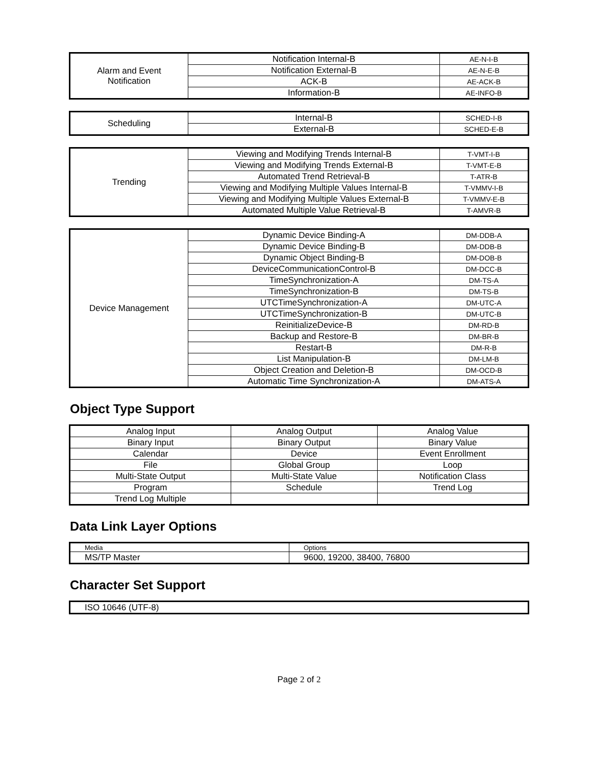| Alarm and Event Notification | Notification Internal-B | AE-N-I-B |
| | Notification External-B | AE-N-E-B |
| | ACK-B | AE-ACK-B |
| | Information-B | AE-INFO-B |
| Scheduling | Internal-B | SCHED-I-B |
| | External-B | SCHED-E-B |
| Trending | Viewing and Modifying Trends Internal-B | T-VMT-I-B |
| | Viewing and Modifying Trends External-B | T-VMT-E-B |
| | Automated Trend Retrieval-B | T-ATR-B |
| | Viewing and Modifying Multiple Values Internal-B | T-VMMV-I-B |
| | Viewing and Modifying Multiple Values External-B | T-VMMV-E-B |
| | Automated Multiple Value Retrieval-B | T-AMVR-B |
| Device Management | Dynamic Device Binding-A | DM-DDB-A |
| | Dynamic Device Binding-B | DM-DDB-B |
| | Dynamic Object Binding-B | DM-DOB-B |
| | DeviceCommunicationControl-B | DM-DCC-B |
| | TimeSynchronization-A | DM-TS-A |
| | TimeSynchronization-B | DM-TS-B |
| | UTCTimeSynchronization-A | DM-UTC-A |
| | UTCTimeSynchronization-B | DM-UTC-B |
| | ReinitializeDevice-B | DM-RD-B |
| | Backup and Restore-B | DM-BR-B |
| | Restart-B | DM-R-B |
| | List Manipulation-B | DM-LM-B |
| | Object Creation and Deletion-B | DM-OCD-B |
| | Automatic Time Synchronization-A | DM-ATS-A |
Object Type Support
| Analog Input | Analog Output | Analog Value |
| Binary Input | Binary Output | Binary Value |
| Calendar | Device | Event Enrollment |
| File | Global Group | Loop |
| Multi-State Output | Multi-State Value | Notification Class |
| Program | Schedule | Trend Log |
| Trend Log Multiple | | |
Data Link Layer Options
| Media | Options |
| MS/TP Master | 9600, 19200, 38400, 76800 |
Character Set Support
| ISO 10646 (UTF-8) |
Page 2 of 2